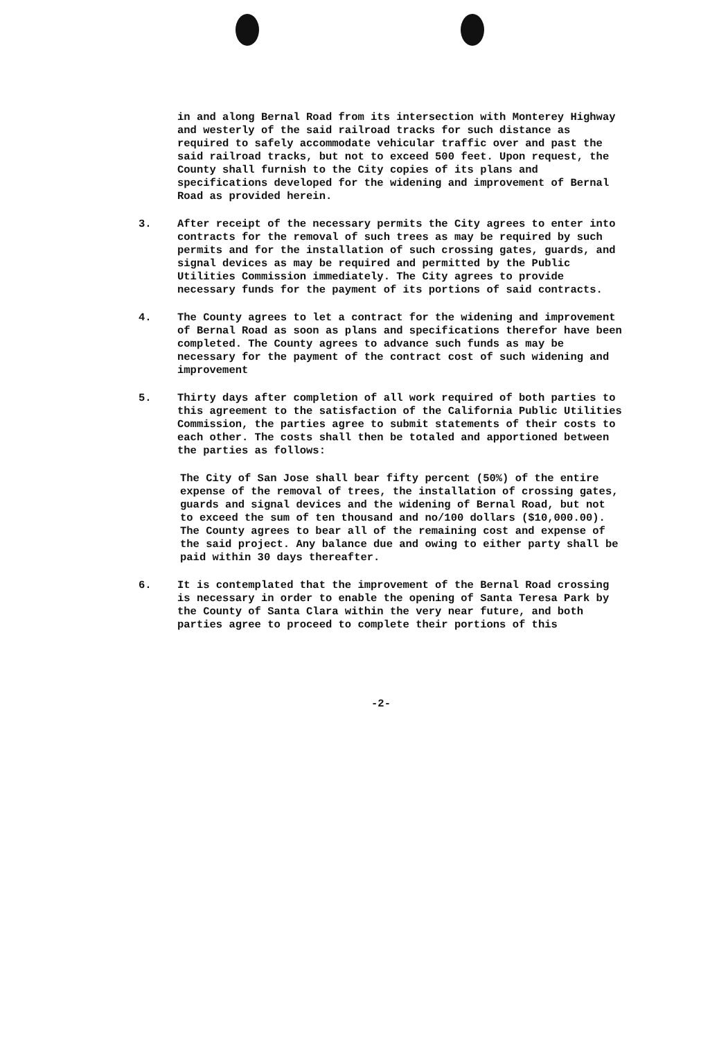in and along Bernal Road from its intersection with Monterey Highway and westerly of the said railroad tracks for such distance as required to safely accommodate vehicular traffic over and past the said railroad tracks, but not to exceed 500 feet. Upon request, the County shall furnish to the City copies of its plans and specifications developed for the widening and improvement of Bernal Road as provided herein.
3. After receipt of the necessary permits the City agrees to enter into contracts for the removal of such trees as may be required by such permits and for the installation of such crossing gates, guards, and signal devices as may be required and permitted by the Public Utilities Commission immediately. The City agrees to provide necessary funds for the payment of its portions of said contracts.
4. The County agrees to let a contract for the widening and improvement of Bernal Road as soon as plans and specifications therefor have been completed. The County agrees to advance such funds as may be necessary for the payment of the contract cost of such widening and improvement
5. Thirty days after completion of all work required of both parties to this agreement to the satisfaction of the California Public Utilities Commission, the parties agree to submit statements of their costs to each other. The costs shall then be totaled and apportioned between the parties as follows:
The City of San Jose shall bear fifty percent (50%) of the entire expense of the removal of trees, the installation of crossing gates, guards and signal devices and the widening of Bernal Road, but not to exceed the sum of ten thousand and no/100 dollars ($10,000.00). The County agrees to bear all of the remaining cost and expense of the said project. Any balance due and owing to either party shall be paid within 30 days thereafter.
6. It is contemplated that the improvement of the Bernal Road crossing is necessary in order to enable the opening of Santa Teresa Park by the County of Santa Clara within the very near future, and both parties agree to proceed to complete their portions of this
-2-